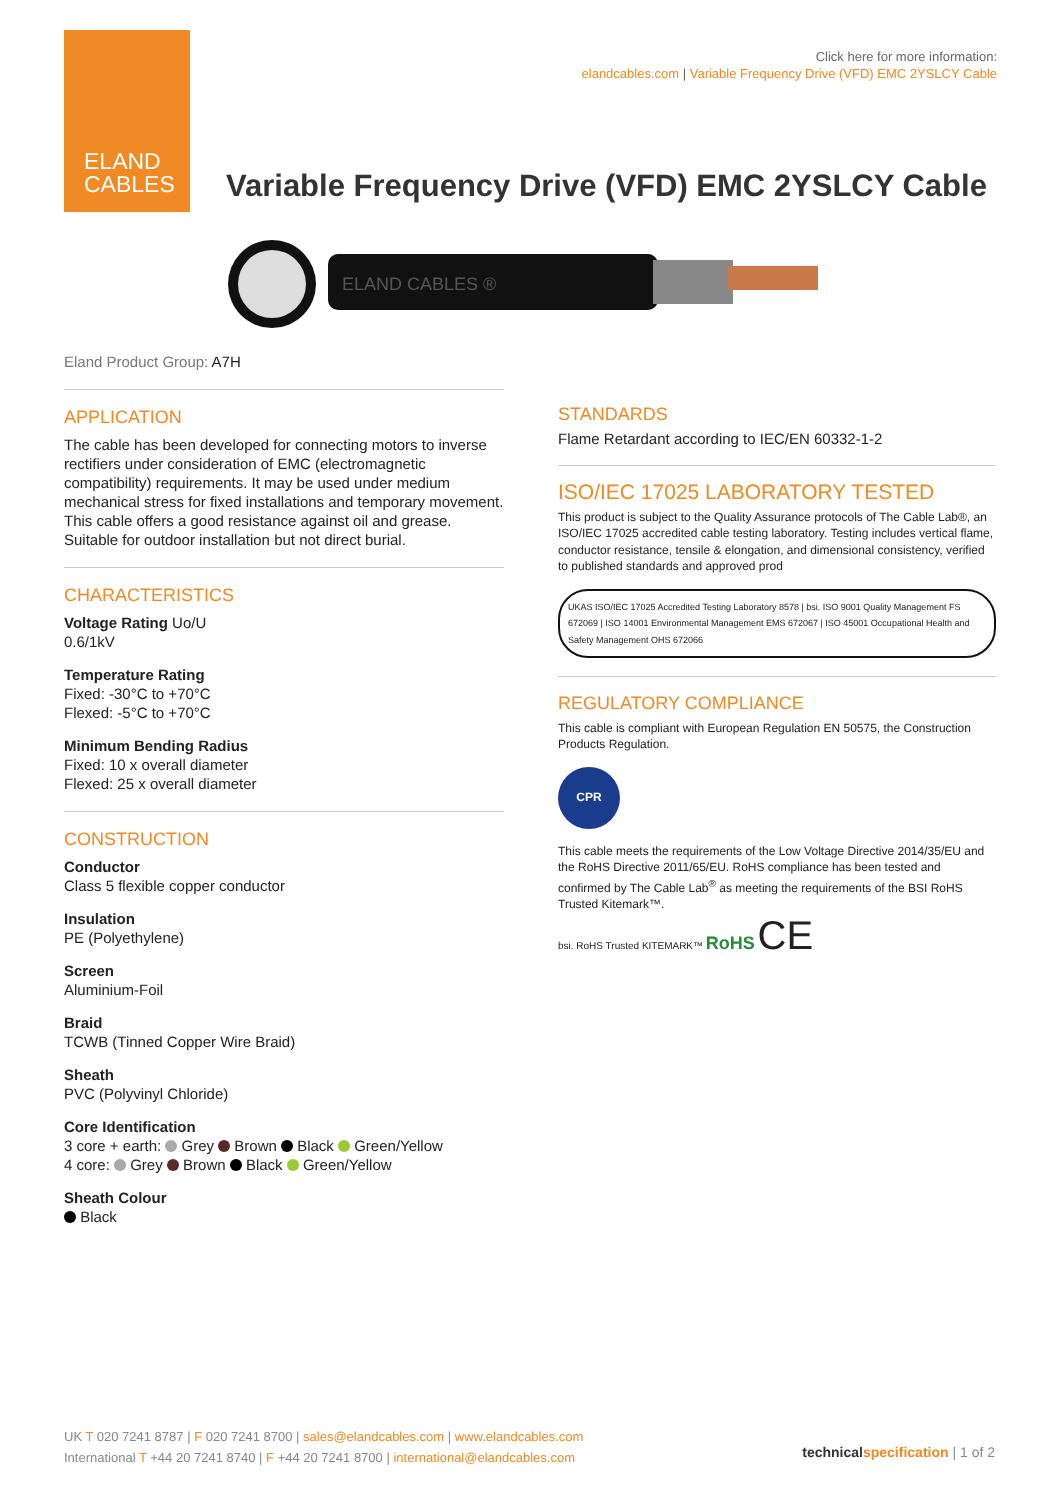ELAND
CABLES
Click here for more information:
elandcables.com | Variable Frequency Drive (VFD) EMC 2YSLCY Cable
Variable Frequency Drive (VFD) EMC 2YSLCY Cable
ELAND CABLES ®
Eland Product Group: A7H
APPLICATION
The cable has been developed for connecting motors to inverse rectifiers under consideration of EMC (electromagnetic compatibility) requirements. It may be used under medium mechanical stress for fixed installations and temporary movement. This cable offers a good resistance against oil and grease. Suitable for outdoor installation but not direct burial.
CHARACTERISTICS
Voltage Rating Uo/U
0.6/1kV
Temperature Rating
Fixed: -30°C to +70°C
Flexed: -5°C to +70°C
Minimum Bending Radius
Fixed: 10 x overall diameter
Flexed: 25 x overall diameter
CONSTRUCTION
Conductor
Class 5 flexible copper conductor
Insulation
PE (Polyethylene)
Screen
Aluminium-Foil
Braid
TCWB (Tinned Copper Wire Braid)
Sheath
PVC (Polyvinyl Chloride)
Core Identification
3 core + earth: Grey Brown Black Green/Yellow
4 core: Grey Brown Black Green/Yellow
Sheath Colour
Black
STANDARDS
Flame Retardant according to IEC/EN 60332-1-2
ISO/IEC 17025 LABORATORY TESTED
This product is subject to the Quality Assurance protocols of The Cable Lab®, an ISO/IEC 17025 accredited cable testing laboratory. Testing includes vertical flame, conductor resistance, tensile & elongation, and dimensional consistency, verified to published standards and approved prod
UKAS ISO/IEC 17025 Accredited Testing Laboratory 8578 | bsi. ISO 9001 Quality Management FS 672069 | ISO 14001 Environmental Management EMS 672067 | ISO 45001 Occupational Health and Safety Management OHS 672066
REGULATORY COMPLIANCE
This cable is compliant with European Regulation EN 50575, the Construction Products Regulation.
CPR
This cable meets the requirements of the Low Voltage Directive 2014/35/EU and the RoHS Directive 2011/65/EU. RoHS compliance has been tested and confirmed by The Cable Lab<sup>®</sup> as meeting the requirements of the BSI RoHS Trusted Kitemark™.
bsi. RoHS Trusted KITEMARK™ RoHS CE
UK T 020 7241 8787 | F 020 7241 8700 | sales@elandcables.com | www.elandcables.com
International T +44 20 7241 8740 | F +44 20 7241 8700 | international@elandcables.com
technical specification | 1 of 2